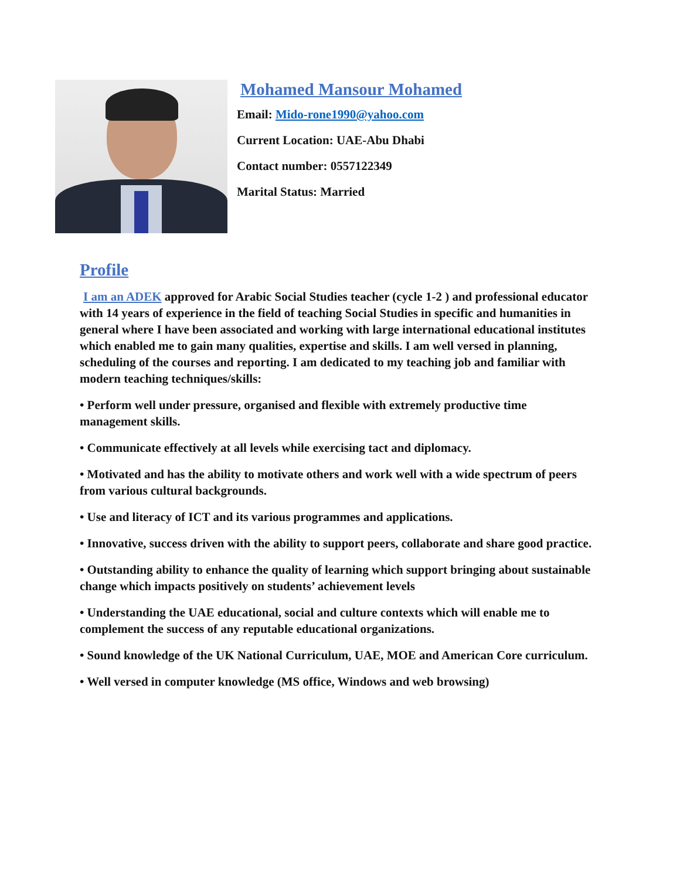Mohamed Mansour Mohamed
Email: Mido-rone1990@yahoo.com
Current Location: UAE-Abu Dhabi
Contact number: 0557122349
Marital Status: Married
Profile
I am an ADEK approved for Arabic Social Studies teacher (cycle 1-2 ) and professional educator with 14 years of experience in the field of teaching Social Studies in specific and humanities in general where I have been associated and working with large international educational institutes which enabled me to gain many qualities, expertise and skills. I am well versed in planning, scheduling of the courses and reporting. I am dedicated to my teaching job and familiar with modern teaching techniques/skills:
• Perform well under pressure, organised and flexible with extremely productive time management skills.
• Communicate effectively at all levels while exercising tact and diplomacy.
• Motivated and has the ability to motivate others and work well with a wide spectrum of peers from various cultural backgrounds.
• Use and literacy of ICT and its various programmes and applications.
• Innovative, success driven with the ability to support peers, collaborate and share good practice.
• Outstanding ability to enhance the quality of learning which support bringing about sustainable change which impacts positively on students’ achievement levels
• Understanding the UAE educational, social and culture contexts which will enable me to complement the success of any reputable educational organizations.
• Sound knowledge of the UK National Curriculum, UAE, MOE and American Core curriculum.
• Well versed in computer knowledge (MS office, Windows and web browsing)